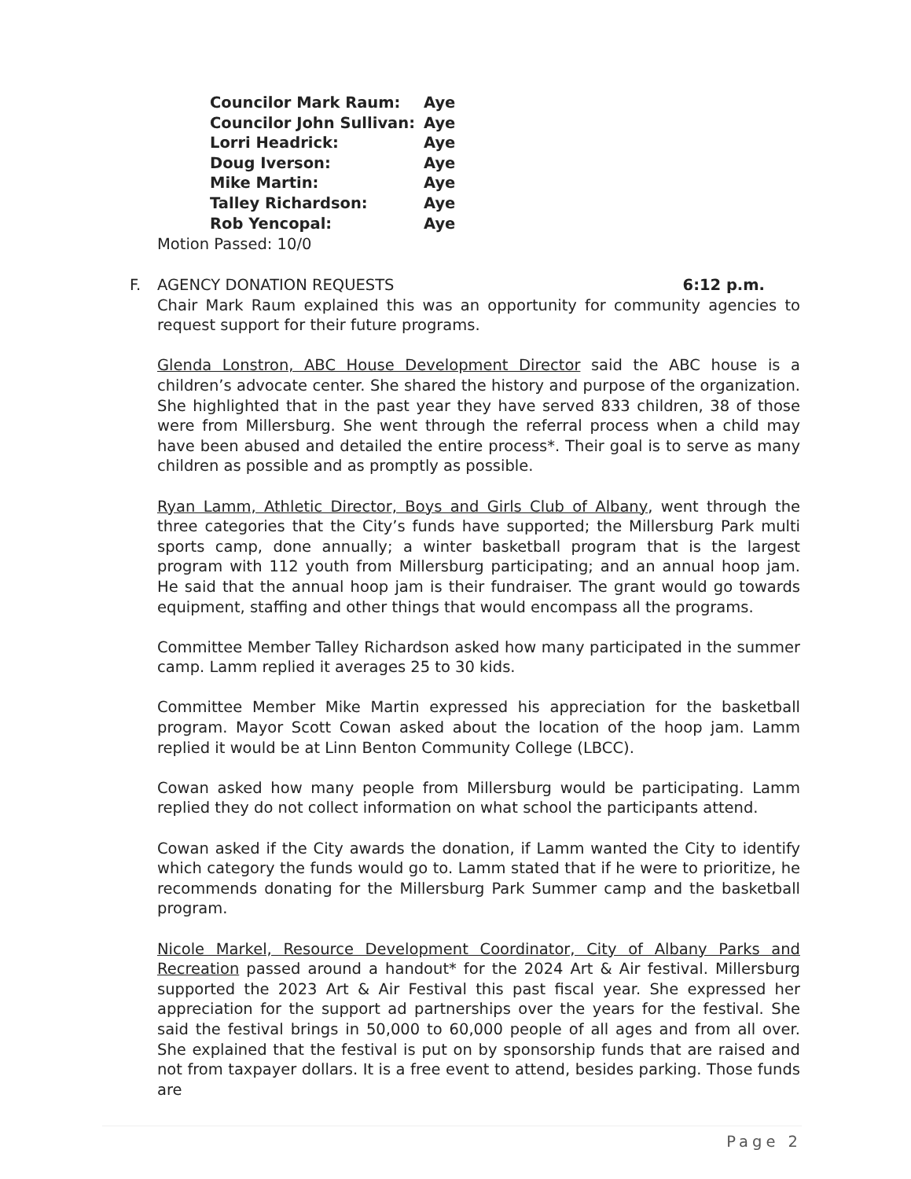| Councilor Mark Raum: | Aye |
| Councilor John Sullivan: | Aye |
| Lorri Headrick: | Aye |
| Doug Iverson: | Aye |
| Mike Martin: | Aye |
| Talley Richardson: | Aye |
| Rob Yencopal: | Aye |
Motion Passed: 10/0
F. AGENCY DONATION REQUESTS 6:12 p.m.
Chair Mark Raum explained this was an opportunity for community agencies to request support for their future programs.
Glenda Lonstron, ABC House Development Director said the ABC house is a children’s advocate center. She shared the history and purpose of the organization. She highlighted that in the past year they have served 833 children, 38 of those were from Millersburg. She went through the referral process when a child may have been abused and detailed the entire process*. Their goal is to serve as many children as possible and as promptly as possible.
Ryan Lamm, Athletic Director, Boys and Girls Club of Albany, went through the three categories that the City’s funds have supported; the Millersburg Park multi sports camp, done annually; a winter basketball program that is the largest program with 112 youth from Millersburg participating; and an annual hoop jam. He said that the annual hoop jam is their fundraiser. The grant would go towards equipment, staffing and other things that would encompass all the programs.
Committee Member Talley Richardson asked how many participated in the summer camp. Lamm replied it averages 25 to 30 kids.
Committee Member Mike Martin expressed his appreciation for the basketball program. Mayor Scott Cowan asked about the location of the hoop jam. Lamm replied it would be at Linn Benton Community College (LBCC).
Cowan asked how many people from Millersburg would be participating. Lamm replied they do not collect information on what school the participants attend.
Cowan asked if the City awards the donation, if Lamm wanted the City to identify which category the funds would go to. Lamm stated that if he were to prioritize, he recommends donating for the Millersburg Park Summer camp and the basketball program.
Nicole Markel, Resource Development Coordinator, City of Albany Parks and Recreation passed around a handout* for the 2024 Art & Air festival. Millersburg supported the 2023 Art & Air Festival this past fiscal year. She expressed her appreciation for the support ad partnerships over the years for the festival. She said the festival brings in 50,000 to 60,000 people of all ages and from all over. She explained that the festival is put on by sponsorship funds that are raised and not from taxpayer dollars. It is a free event to attend, besides parking. Those funds are
Page 2